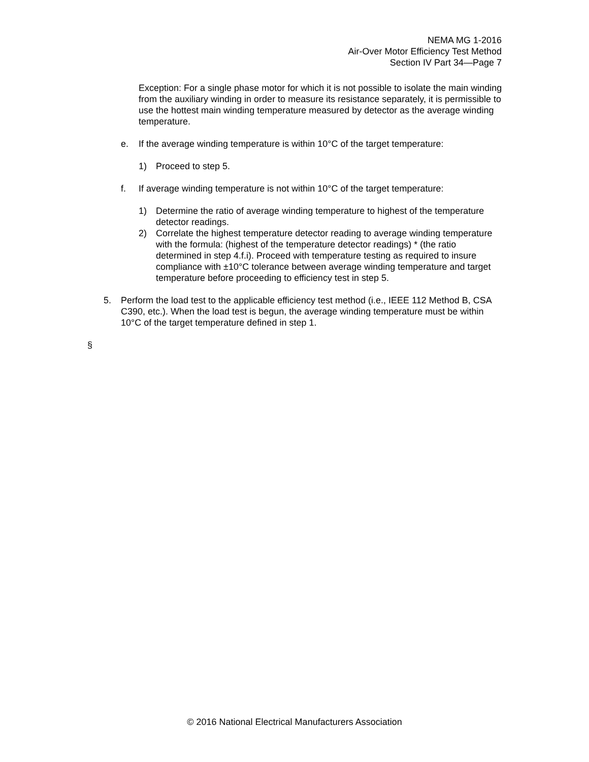NEMA MG 1-2016
Air-Over Motor Efficiency Test Method
Section IV Part 34—Page 7
Exception: For a single phase motor for which it is not possible to isolate the main winding from the auxiliary winding in order to measure its resistance separately, it is permissible to use the hottest main winding temperature measured by detector as the average winding temperature.
e. If the average winding temperature is within 10°C of the target temperature:
1) Proceed to step 5.
f. If average winding temperature is not within 10°C of the target temperature:
1) Determine the ratio of average winding temperature to highest of the temperature detector readings.
2) Correlate the highest temperature detector reading to average winding temperature with the formula: (highest of the temperature detector readings) * (the ratio determined in step 4.f.i). Proceed with temperature testing as required to insure compliance with ±10°C tolerance between average winding temperature and target temperature before proceeding to efficiency test in step 5.
5. Perform the load test to the applicable efficiency test method (i.e., IEEE 112 Method B, CSA C390, etc.). When the load test is begun, the average winding temperature must be within 10°C of the target temperature defined in step 1.
§
© 2016 National Electrical Manufacturers Association